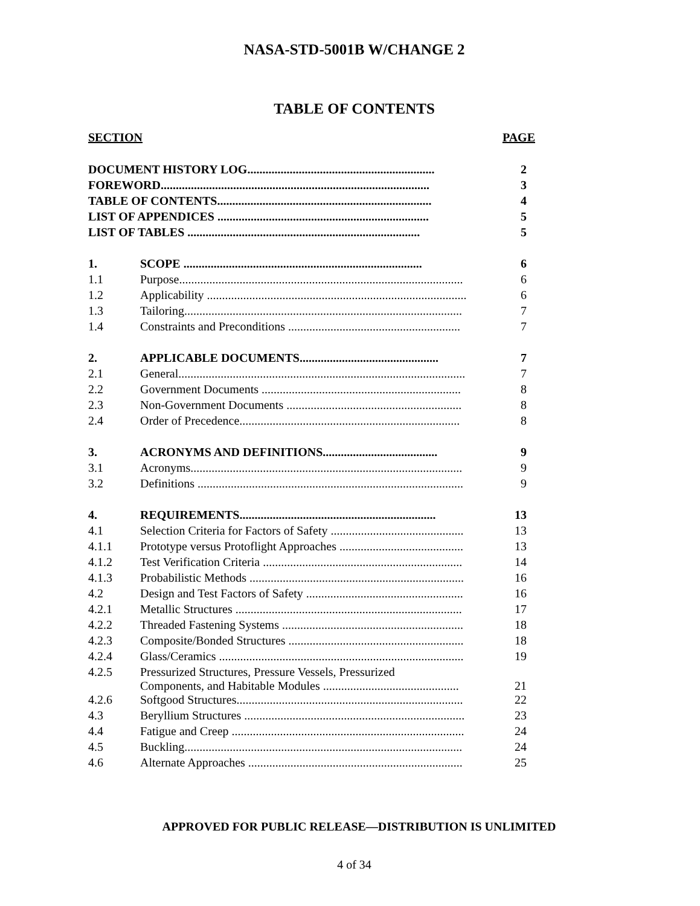NASA-STD-5001B W/CHANGE 2
TABLE OF CONTENTS
SECTION PAGE
| DOCUMENT HISTORY LOG.............................................................. | | 2 |
| FOREWORD......................................................................................... | | 3 |
| TABLE OF CONTENTS....................................................................... | | 4 |
| LIST OF APPENDICES ...................................................................... | | 5 |
| LIST OF TABLES ............................................................................. | | 5 |
| 1. | SCOPE ............................................................................... | 6 |
| 1.1 | Purpose.............................................................................................. | 6 |
| 1.2 | Applicability ...................................................................................... | 6 |
| 1.3 | Tailoring............................................................................................ | 7 |
| 1.4 | Constraints and Preconditions ......................................................... | 7 |
| 2. | APPLICABLE DOCUMENTS.............................................. | 7 |
| 2.1 | General............................................................................................... | 7 |
| 2.2 | Government Documents .................................................................. | 8 |
| 2.3 | Non-Government Documents .......................................................... | 8 |
| 2.4 | Order of Precedence......................................................................... | 8 |
| 3. | ACRONYMS AND DEFINITIONS...................................... | 9 |
| 3.1 | Acronyms.......................................................................................... | 9 |
| 3.2 | Definitions ........................................................................................ | 9 |
| 4. | REQUIREMENTS................................................................. | 13 |
| 4.1 | Selection Criteria for Factors of Safety ............................................ | 13 |
| 4.1.1 | Prototype versus Protoflight Approaches ......................................... | 13 |
| 4.1.2 | Test Verification Criteria .................................................................. | 14 |
| 4.1.3 | Probabilistic Methods ....................................................................... | 16 |
| 4.2 | Design and Test Factors of Safety .................................................... | 16 |
| 4.2.1 | Metallic Structures ........................................................................... | 17 |
| 4.2.2 | Threaded Fastening Systems ............................................................ | 18 |
| 4.2.3 | Composite/Bonded Structures .......................................................... | 18 |
| 4.2.4 | Glass/Ceramics ................................................................................. | 19 |
| 4.2.5 | Pressurized Structures, Pressure Vessels, Pressurized Components, and Habitable Modules ............................................. | 21 |
| 4.2.6 | Softgood Structures........................................................................... | 22 |
| 4.3 | Beryllium Structures ......................................................................... | 23 |
| 4.4 | Fatigue and Creep ............................................................................. | 24 |
| 4.5 | Buckling............................................................................................ | 24 |
| 4.6 | Alternate Approaches ....................................................................... | 25 |
APPROVED FOR PUBLIC RELEASE—DISTRIBUTION IS UNLIMITED
4 of 34